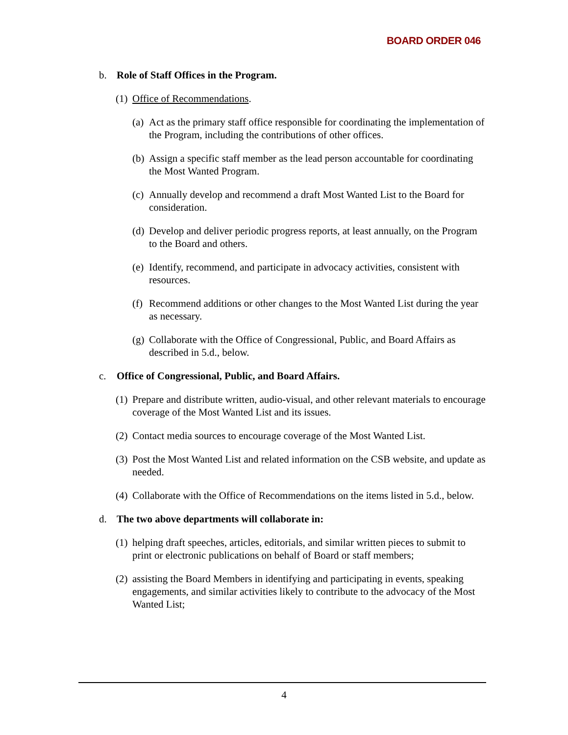BOARD ORDER 046
b. Role of Staff Offices in the Program.
(1) Office of Recommendations.
(a) Act as the primary staff office responsible for coordinating the implementation of the Program, including the contributions of other offices.
(b) Assign a specific staff member as the lead person accountable for coordinating the Most Wanted Program.
(c) Annually develop and recommend a draft Most Wanted List to the Board for consideration.
(d) Develop and deliver periodic progress reports, at least annually, on the Program to the Board and others.
(e) Identify, recommend, and participate in advocacy activities, consistent with resources.
(f) Recommend additions or other changes to the Most Wanted List during the year as necessary.
(g) Collaborate with the Office of Congressional, Public, and Board Affairs as described in 5.d., below.
c. Office of Congressional, Public, and Board Affairs.
(1) Prepare and distribute written, audio-visual, and other relevant materials to encourage coverage of the Most Wanted List and its issues.
(2) Contact media sources to encourage coverage of the Most Wanted List.
(3) Post the Most Wanted List and related information on the CSB website, and update as needed.
(4) Collaborate with the Office of Recommendations on the items listed in 5.d., below.
d. The two above departments will collaborate in:
(1) helping draft speeches, articles, editorials, and similar written pieces to submit to print or electronic publications on behalf of Board or staff members;
(2) assisting the Board Members in identifying and participating in events, speaking engagements, and similar activities likely to contribute to the advocacy of the Most Wanted List;
4